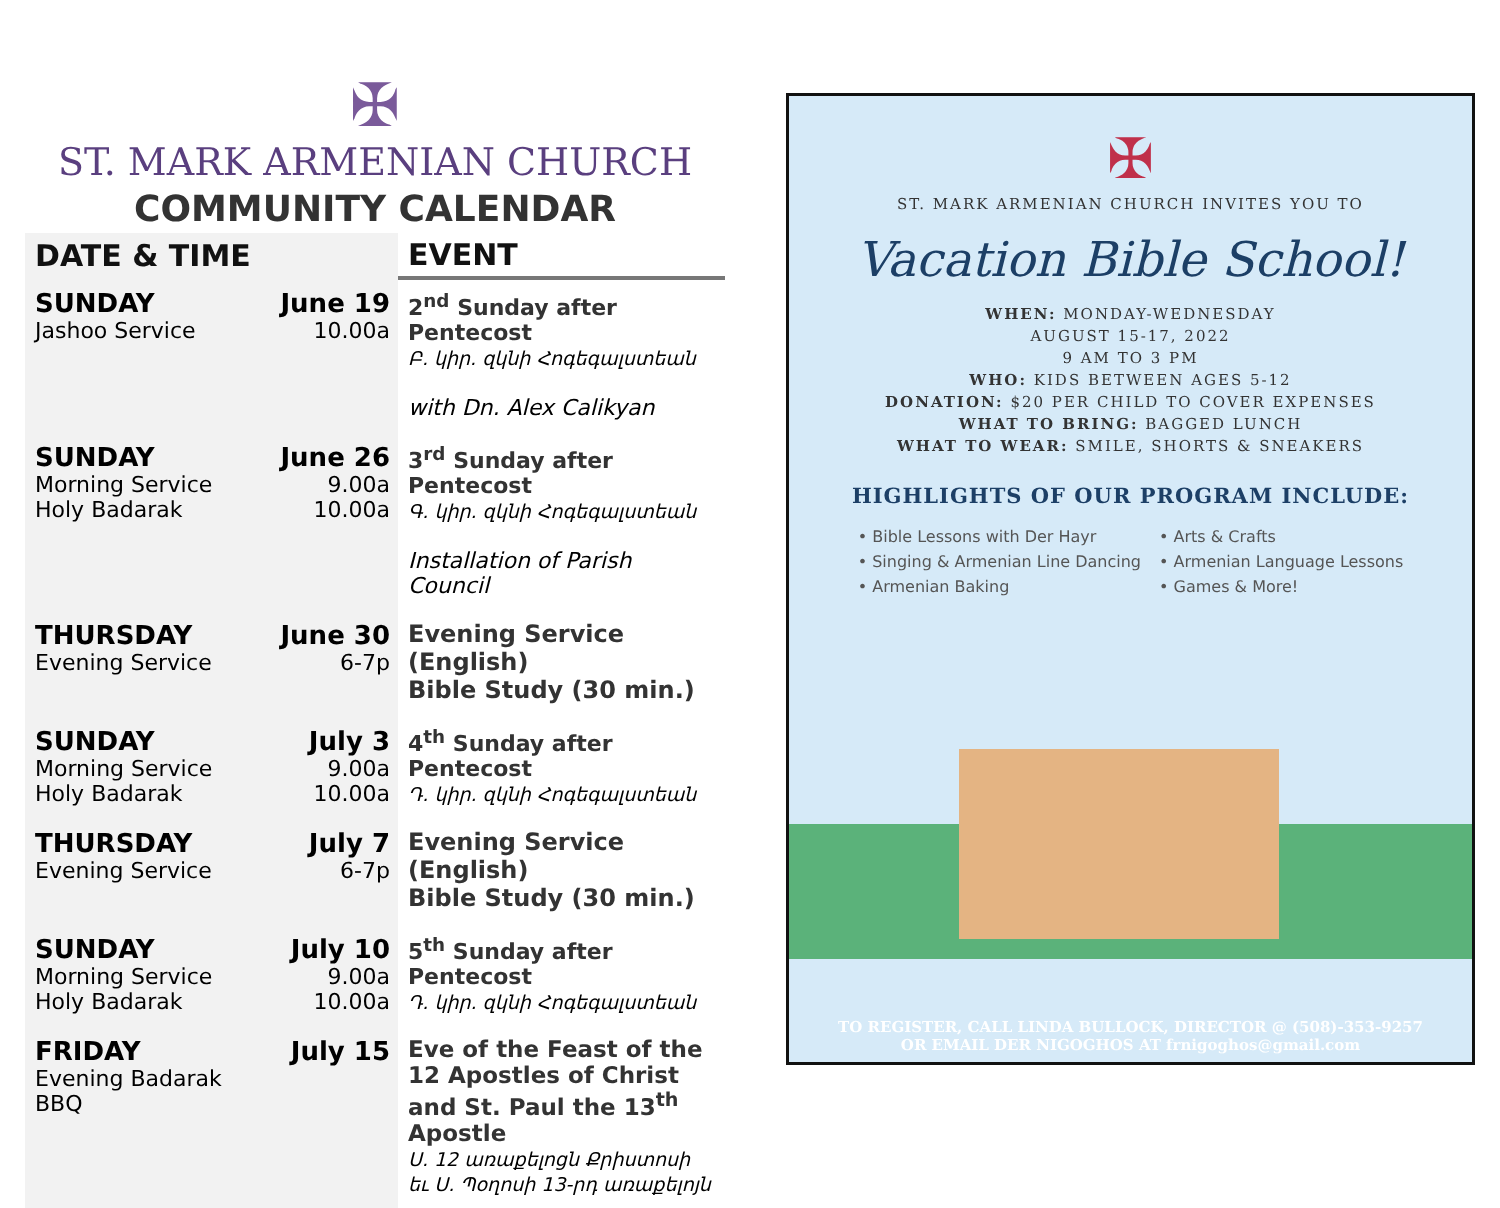✠
ST. MARK ARMENIAN CHURCH
COMMUNITY CALENDAR
| DATE & TIME | | EVENT |
| --- | --- | --- |
| SUNDAY Jashoo Service | June 19 10.00a | 2<sup>nd</sup> Sunday after Pentecost Բ. կիր. զկնի Հոգեգալստեան with Dn. Alex Calikyan |
| SUNDAY Morning Service Holy Badarak | June 26 9.00a 10.00a | 3<sup>rd</sup> Sunday after Pentecost Գ. կիր. զկնի Հոգեգալստեան Installation of Parish Council |
| THURSDAY Evening Service | June 30 6-7p | Evening Service (English) Bible Study (30 min.) |
| SUNDAY Morning Service Holy Badarak | July 3 9.00a 10.00a | 4<sup>th</sup> Sunday after Pentecost Դ. կիր. զկնի Հոգեգալստեան |
| THURSDAY Evening Service | July 7 6-7p | Evening Service (English) Bible Study (30 min.) |
| SUNDAY Morning Service Holy Badarak | July 10 9.00a 10.00a | 5<sup>th</sup> Sunday after Pentecost Դ. կիր. զկնի Հոգեգալստեան |
| FRIDAY Evening Badarak BBQ | July 15 | Eve of the Feast of the 12 Apostles of Christ and St. Paul the 13<sup>th</sup> Apostle Ս. 12 առաքելոցն Քրիստոսի եւ Ս. Պօղոսի 13-րդ առաքելոյն |
✠
ST. MARK ARMENIAN CHURCH INVITES YOU TO
Vacation Bible School!
WHEN: MONDAY-WEDNESDAY
AUGUST 15-17, 2022
9 AM TO 3 PM
WHO: KIDS BETWEEN AGES 5-12
DONATION: $20 PER CHILD TO COVER EXPENSES
WHAT TO BRING: BAGGED LUNCH
WHAT TO WEAR: SMILE, SHORTS & SNEAKERS
HIGHLIGHTS OF OUR PROGRAM INCLUDE:
• Bible Lessons with Der Hayr
• Singing & Armenian Line Dancing
• Armenian Baking
• Arts & Crafts
• Armenian Language Lessons
• Games & More!
TO REGISTER, CALL LINDA BULLOCK, DIRECTOR @ (508)-353-9257
OR EMAIL DER NIGOGHOS AT frnigoghos@gmail.com